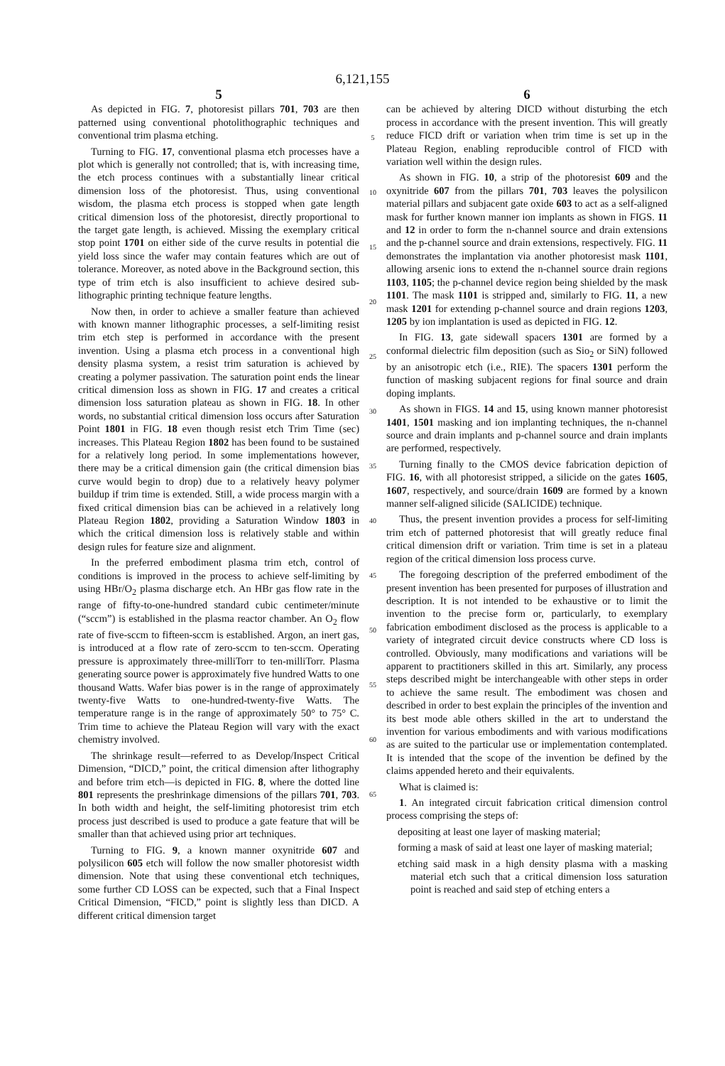6,121,155
5
As depicted in FIG. 7, photoresist pillars 701, 703 are then patterned using conventional photolithographic techniques and conventional trim plasma etching.
Turning to FIG. 17, conventional plasma etch processes have a plot which is generally not controlled; that is, with increasing time, the etch process continues with a substantially linear critical dimension loss of the photoresist. Thus, using conventional wisdom, the plasma etch process is stopped when gate length critical dimension loss of the photoresist, directly proportional to the target gate length, is achieved. Missing the exemplary critical stop point 1701 on either side of the curve results in potential die yield loss since the wafer may contain features which are out of tolerance. Moreover, as noted above in the Background section, this type of trim etch is also insufficient to achieve desired sub-lithographic printing technique feature lengths.
Now then, in order to achieve a smaller feature than achieved with known manner lithographic processes, a self-limiting resist trim etch step is performed in accordance with the present invention. Using a plasma etch process in a conventional high density plasma system, a resist trim saturation is achieved by creating a polymer passivation. The saturation point ends the linear critical dimension loss as shown in FIG. 17 and creates a critical dimension loss saturation plateau as shown in FIG. 18. In other words, no substantial critical dimension loss occurs after Saturation Point 1801 in FIG. 18 even though resist etch Trim Time (sec) increases. This Plateau Region 1802 has been found to be sustained for a relatively long period. In some implementations however, there may be a critical dimension gain (the critical dimension bias curve would begin to drop) due to a relatively heavy polymer buildup if trim time is extended. Still, a wide process margin with a fixed critical dimension bias can be achieved in a relatively long Plateau Region 1802, providing a Saturation Window 1803 in which the critical dimension loss is relatively stable and within design rules for feature size and alignment.
In the preferred embodiment plasma trim etch, control of conditions is improved in the process to achieve self-limiting by using HBr/O<sub>2</sub> plasma discharge etch. An HBr gas flow rate in the range of fifty-to-one-hundred standard cubic centimeter/minute (“sccm”) is established in the plasma reactor chamber. An O<sub>2</sub> flow rate of five-sccm to fifteen-sccm is established. Argon, an inert gas, is introduced at a flow rate of zero-sccm to ten-sccm. Operating pressure is approximately three-milliTorr to ten-milliTorr. Plasma generating source power is approximately five hundred Watts to one thousand Watts. Wafer bias power is in the range of approximately twenty-five Watts to one-hundred-twenty-five Watts. The temperature range is in the range of approximately 50° to 75° C. Trim time to achieve the Plateau Region will vary with the exact chemistry involved.
The shrinkage result—referred to as Develop/Inspect Critical Dimension, “DICD,” point, the critical dimension after lithography and before trim etch—is depicted in FIG. 8, where the dotted line 801 represents the preshrinkage dimensions of the pillars 701, 703. In both width and height, the self-limiting photoresist trim etch process just described is used to produce a gate feature that will be smaller than that achieved using prior art techniques.
Turning to FIG. 9, a known manner oxynitride 607 and polysilicon 605 etch will follow the now smaller photoresist width dimension. Note that using these conventional etch techniques, some further CD LOSS can be expected, such that a Final Inspect Critical Dimension, “FICD,” point is slightly less than DICD. A different critical dimension target
5
10
15
20
25
30
35
40
45
50
55
60
65
6
can be achieved by altering DICD without disturbing the etch process in accordance with the present invention. This will greatly reduce FICD drift or variation when trim time is set up in the Plateau Region, enabling reproducible control of FICD with variation well within the design rules.
As shown in FIG. 10, a strip of the photoresist 609 and the oxynitride 607 from the pillars 701, 703 leaves the polysilicon material pillars and subjacent gate oxide 603 to act as a self-aligned mask for further known manner ion implants as shown in FIGS. 11 and 12 in order to form the n-channel source and drain extensions and the p-channel source and drain extensions, respectively. FIG. 11 demonstrates the implantation via another photoresist mask 1101, allowing arsenic ions to extend the n-channel source drain regions 1103, 1105; the p-channel device region being shielded by the mask 1101. The mask 1101 is stripped and, similarly to FIG. 11, a new mask 1201 for extending p-channel source and drain regions 1203, 1205 by ion implantation is used as depicted in FIG. 12.
In FIG. 13, gate sidewall spacers 1301 are formed by a conformal dielectric film deposition (such as Sio<sub>2</sub> or SiN) followed by an anisotropic etch (i.e., RIE). The spacers 1301 perform the function of masking subjacent regions for final source and drain doping implants.
As shown in FIGS. 14 and 15, using known manner photoresist 1401, 1501 masking and ion implanting techniques, the n-channel source and drain implants and p-channel source and drain implants are performed, respectively.
Turning finally to the CMOS device fabrication depiction of FIG. 16, with all photoresist stripped, a silicide on the gates 1605, 1607, respectively, and source/drain 1609 are formed by a known manner self-aligned silicide (SALICIDE) technique.
Thus, the present invention provides a process for self-limiting trim etch of patterned photoresist that will greatly reduce final critical dimension drift or variation. Trim time is set in a plateau region of the critical dimension loss process curve.
The foregoing description of the preferred embodiment of the present invention has been presented for purposes of illustration and description. It is not intended to be exhaustive or to limit the invention to the precise form or, particularly, to exemplary fabrication embodiment disclosed as the process is applicable to a variety of integrated circuit device constructs where CD loss is controlled. Obviously, many modifications and variations will be apparent to practitioners skilled in this art. Similarly, any process steps described might be interchangeable with other steps in order to achieve the same result. The embodiment was chosen and described in order to best explain the principles of the invention and its best mode able others skilled in the art to understand the invention for various embodiments and with various modifications as are suited to the particular use or implementation contemplated. It is intended that the scope of the invention be defined by the claims appended hereto and their equivalents.
What is claimed is:
1. An integrated circuit fabrication critical dimension control process comprising the steps of:
depositing at least one layer of masking material;
forming a mask of said at least one layer of masking material;
etching said mask in a high density plasma with a masking material etch such that a critical dimension loss saturation point is reached and said step of etching enters a